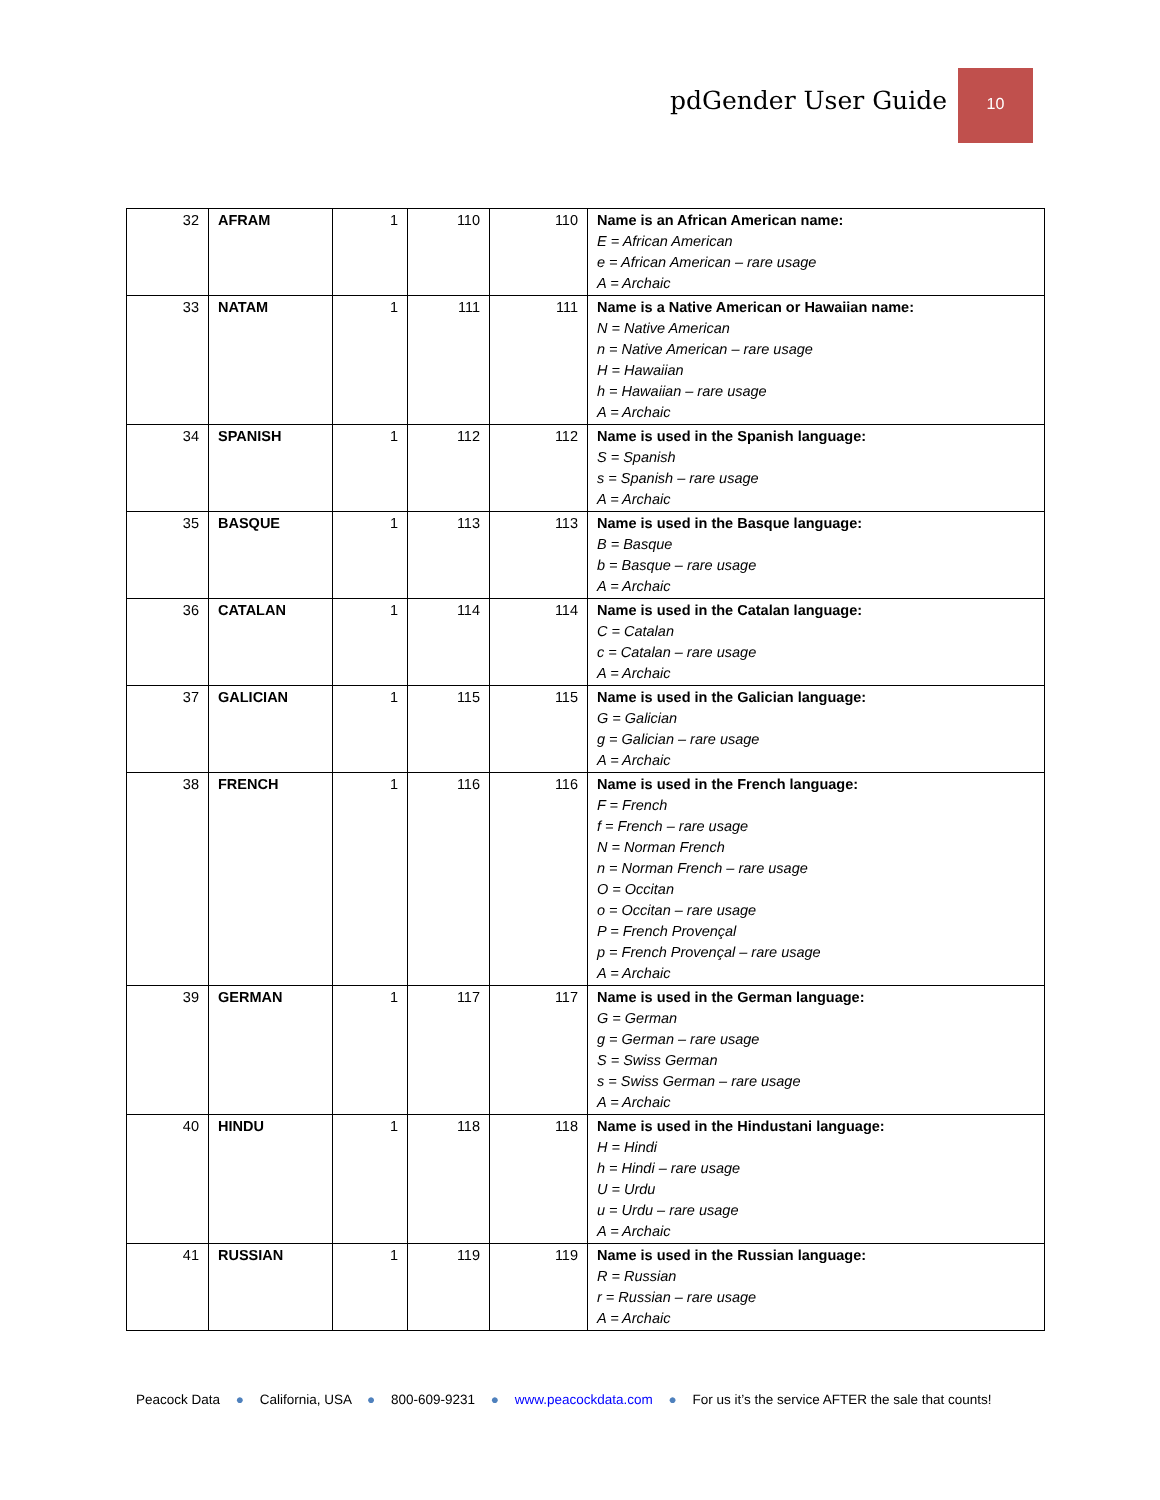pdGender User Guide
10
| 32 | AFRAM | 1 | 110 | 110 | Name is an African American name: E = African American e = African American – rare usage A = Archaic |
| 33 | NATAM | 1 | 111 | 111 | Name is a Native American or Hawaiian name: N = Native American n = Native American – rare usage H = Hawaiian h = Hawaiian – rare usage A = Archaic |
| 34 | SPANISH | 1 | 112 | 112 | Name is used in the Spanish language: S = Spanish s = Spanish – rare usage A = Archaic |
| 35 | BASQUE | 1 | 113 | 113 | Name is used in the Basque language: B = Basque b = Basque – rare usage A = Archaic |
| 36 | CATALAN | 1 | 114 | 114 | Name is used in the Catalan language: C = Catalan c = Catalan – rare usage A = Archaic |
| 37 | GALICIAN | 1 | 115 | 115 | Name is used in the Galician language: G = Galician g = Galician – rare usage A = Archaic |
| 38 | FRENCH | 1 | 116 | 116 | Name is used in the French language: F = French f = French – rare usage N = Norman French n = Norman French – rare usage O = Occitan o = Occitan – rare usage P = French Provençal p = French Provençal – rare usage A = Archaic |
| 39 | GERMAN | 1 | 117 | 117 | Name is used in the German language: G = German g = German – rare usage S = Swiss German s = Swiss German – rare usage A = Archaic |
| 40 | HINDU | 1 | 118 | 118 | Name is used in the Hindustani language: H = Hindi h = Hindi – rare usage U = Urdu u = Urdu – rare usage A = Archaic |
| 41 | RUSSIAN | 1 | 119 | 119 | Name is used in the Russian language: R = Russian r = Russian – rare usage A = Archaic |
Peacock Data ● California, USA ● 800-609-9231 ● www.peacockdata.com ● For us it’s the service AFTER the sale that counts!